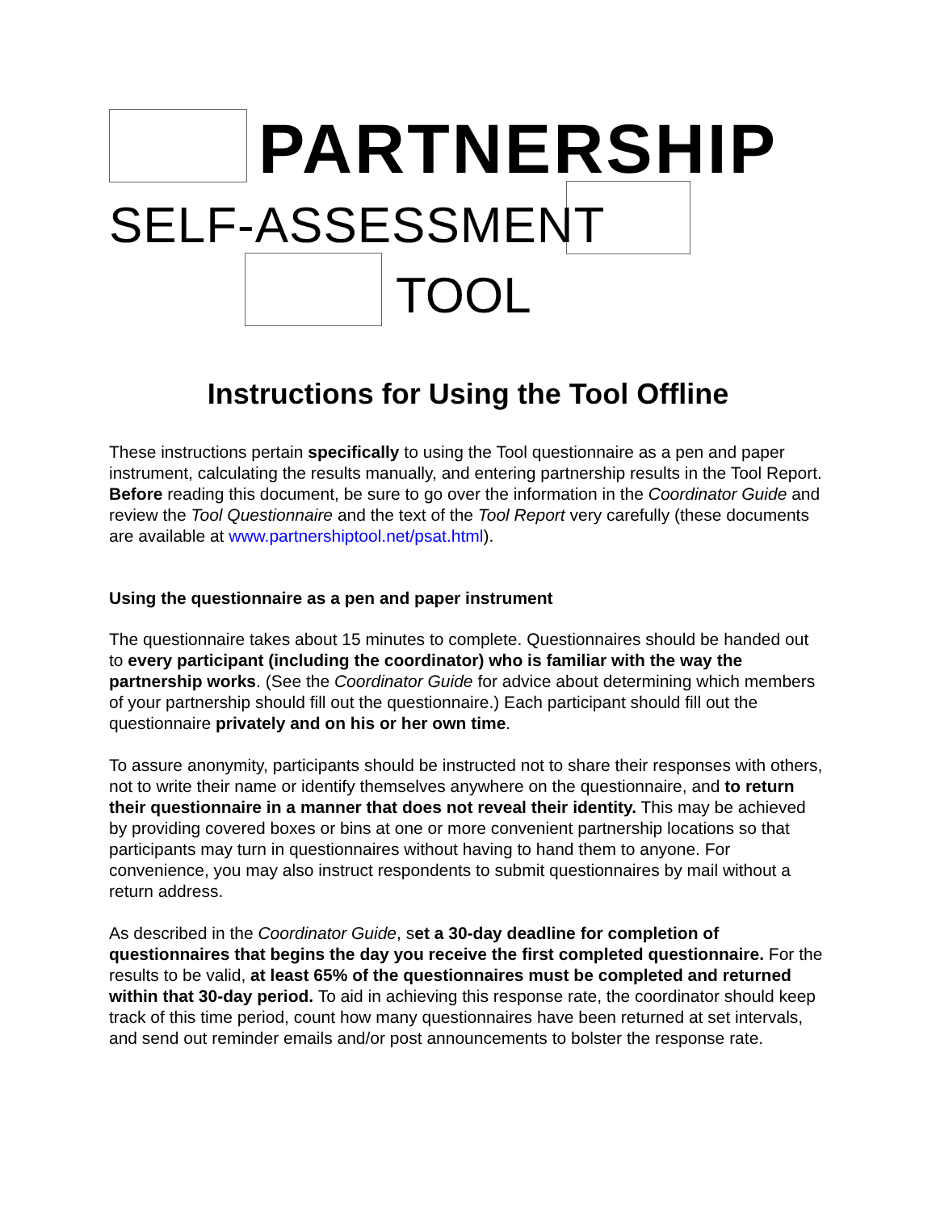PARTNERSHIP
SELF-ASSESSMENT
TOOL
Instructions for Using the Tool Offline
These instructions pertain specifically to using the Tool questionnaire as a pen and paper instrument, calculating the results manually, and entering partnership results in the Tool Report. Before reading this document, be sure to go over the information in the Coordinator Guide and review the Tool Questionnaire and the text of the Tool Report very carefully (these documents are available at www.partnershiptool.net/psat.html).
Using the questionnaire as a pen and paper instrument
The questionnaire takes about 15 minutes to complete. Questionnaires should be handed out to every participant (including the coordinator) who is familiar with the way the partnership works. (See the Coordinator Guide for advice about determining which members of your partnership should fill out the questionnaire.) Each participant should fill out the questionnaire privately and on his or her own time.
To assure anonymity, participants should be instructed not to share their responses with others, not to write their name or identify themselves anywhere on the questionnaire, and to return their questionnaire in a manner that does not reveal their identity. This may be achieved by providing covered boxes or bins at one or more convenient partnership locations so that participants may turn in questionnaires without having to hand them to anyone. For convenience, you may also instruct respondents to submit questionnaires by mail without a return address.
As described in the Coordinator Guide, set a 30-day deadline for completion of questionnaires that begins the day you receive the first completed questionnaire. For the results to be valid, at least 65% of the questionnaires must be completed and returned within that 30-day period. To aid in achieving this response rate, the coordinator should keep track of this time period, count how many questionnaires have been returned at set intervals, and send out reminder emails and/or post announcements to bolster the response rate.